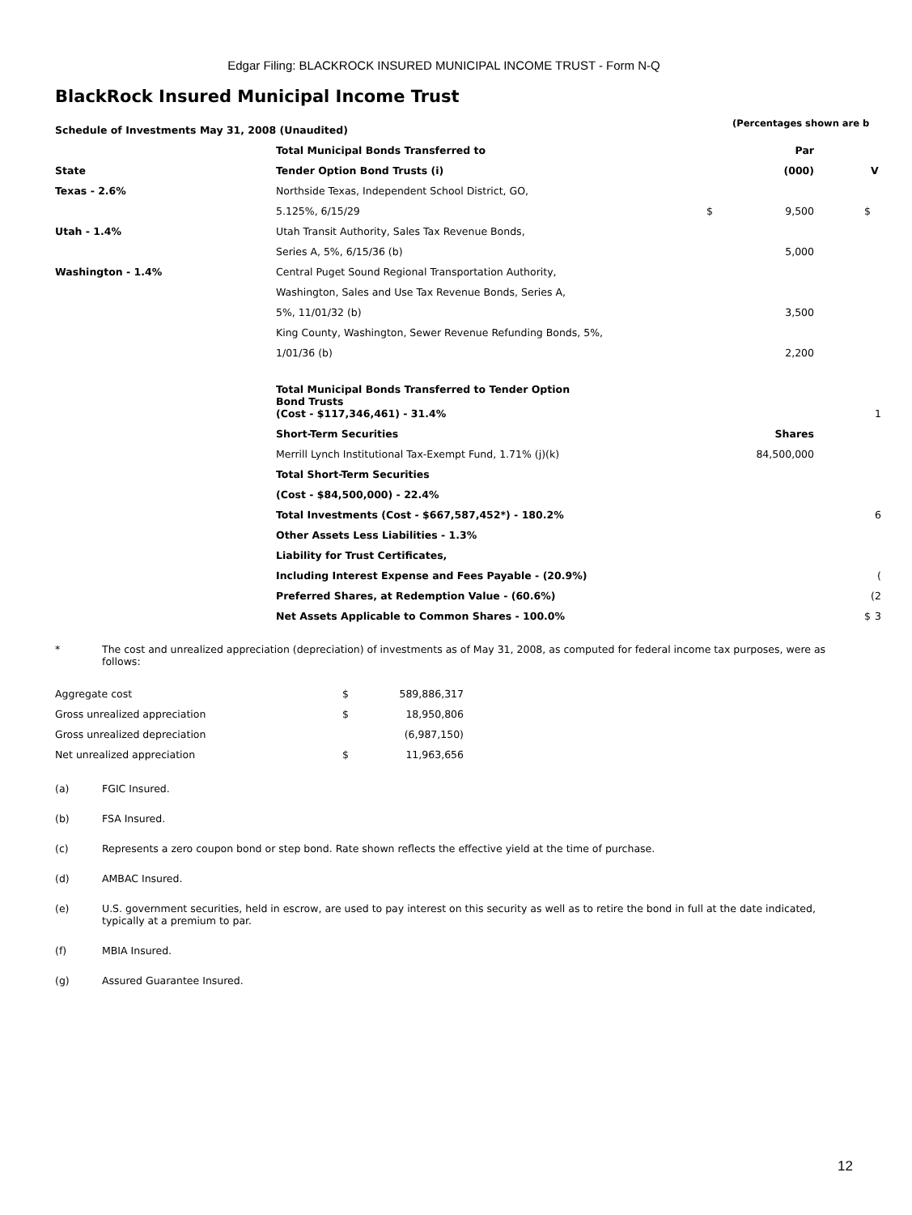Edgar Filing: BLACKROCK INSURED MUNICIPAL INCOME TRUST - Form N-Q
BlackRock Insured Municipal Income Trust
(Percentages shown are b
| Schedule of Investments May 31, 2008 (Unaudited) | | | | |
| | Total Municipal Bonds Transferred to | Par | | |
| State | Tender Option Bond Trusts (i) | (000) | | V |
| Texas - 2.6% | Northside Texas, Independent School District, GO, | | | |
| | 5.125%, 6/15/29 $ | 9,500 | $ | |
| Utah - 1.4% | Utah Transit Authority, Sales Tax Revenue Bonds, | | | |
| | Series A, 5%, 6/15/36 (b) | 5,000 | | |
| Washington - 1.4% | Central Puget Sound Regional Transportation Authority, | | | |
| | Washington, Sales and Use Tax Revenue Bonds, Series A, | | | |
| | 5%, 11/01/32 (b) | 3,500 | | |
| | King County, Washington, Sewer Revenue Refunding Bonds, 5%, | | | |
| | 1/01/36 (b) | 2,200 | | |
| | Total Municipal Bonds Transferred to Tender Option Bond Trusts | | | |
| | (Cost - $117,346,461) - 31.4% | | | 1 |
| | Short-Term Securities | Shares | | |
| | Merrill Lynch Institutional Tax-Exempt Fund, 1.71% (j)(k) | 84,500,000 | | |
| | Total Short-Term Securities | | | |
| | (Cost - $84,500,000) - 22.4% | | | |
| | Total Investments (Cost - $667,587,452*) - 180.2% | | | 6 |
| | Other Assets Less Liabilities - 1.3% | | | |
| | Liability for Trust Certificates, | | | |
| | Including Interest Expense and Fees Payable - (20.9%) | | | ( |
| | Preferred Shares, at Redemption Value - (60.6%) | | | (2 |
| | Net Assets Applicable to Common Shares - 100.0% | | $ | 3 |
* The cost and unrealized appreciation (depreciation) of investments as of May 31, 2008, as computed for federal income tax purposes, were as follows:
| Aggregate cost | $ | 589,886,317 |
| Gross unrealized appreciation | $ | 18,950,806 |
| Gross unrealized depreciation | | (6,987,150) |
| Net unrealized appreciation | $ | 11,963,656 |
(a) FGIC Insured.
(b) FSA Insured.
(c) Represents a zero coupon bond or step bond. Rate shown reflects the effective yield at the time of purchase.
(d) AMBAC Insured.
(e) U.S. government securities, held in escrow, are used to pay interest on this security as well as to retire the bond in full at the date indicated, typically at a premium to par.
(f) MBIA Insured.
(g) Assured Guarantee Insured.
12